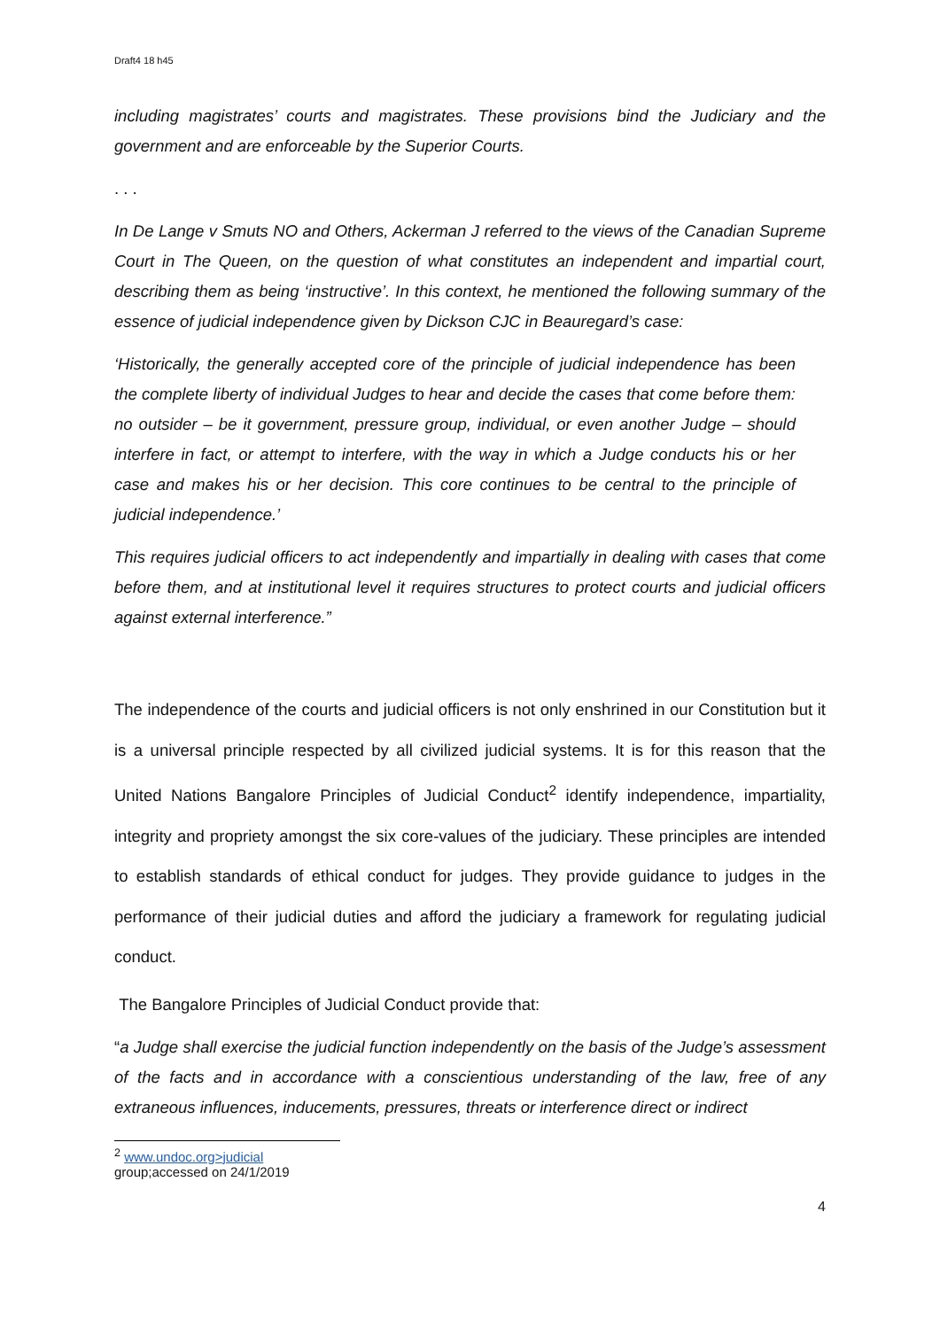Draft4 18 h45
including magistrates’ courts and magistrates. These provisions bind the Judiciary and the government and are enforceable by the Superior Courts.
. . .
In De Lange v Smuts NO and Others, Ackerman J referred to the views of the Canadian Supreme Court in The Queen, on the question of what constitutes an independent and impartial court, describing them as being ‘instructive’. In this context, he mentioned the following summary of the essence of judicial independence given by Dickson CJC in Beauregard’s case:
‘Historically, the generally accepted core of the principle of judicial independence has been the complete liberty of individual Judges to hear and decide the cases that come before them: no outsider – be it government, pressure group, individual, or even another Judge – should interfere in fact, or attempt to interfere, with the way in which a Judge conducts his or her case and makes his or her decision. This core continues to be central to the principle of judicial independence.’
This requires judicial officers to act independently and impartially in dealing with cases that come before them, and at institutional level it requires structures to protect courts and judicial officers against external interference.”
The independence of the courts and judicial officers is not only enshrined in our Constitution but it is a universal principle respected by all civilized judicial systems. It is for this reason that the United Nations Bangalore Principles of Judicial Conduct<sup>2</sup> identify independence, impartiality, integrity and propriety amongst the six core-values of the judiciary. These principles are intended to establish standards of ethical conduct for judges. They provide guidance to judges in the performance of their judicial duties and afford the judiciary a framework for regulating judicial conduct.
The Bangalore Principles of Judicial Conduct provide that:
“a Judge shall exercise the judicial function independently on the basis of the Judge’s assessment of the facts and in accordance with a conscientious understanding of the law, free of any extraneous influences, inducements, pressures, threats or interference direct or indirect
<sup>2</sup> www.undoc.org>judicial group;accessed on 24/1/2019
4